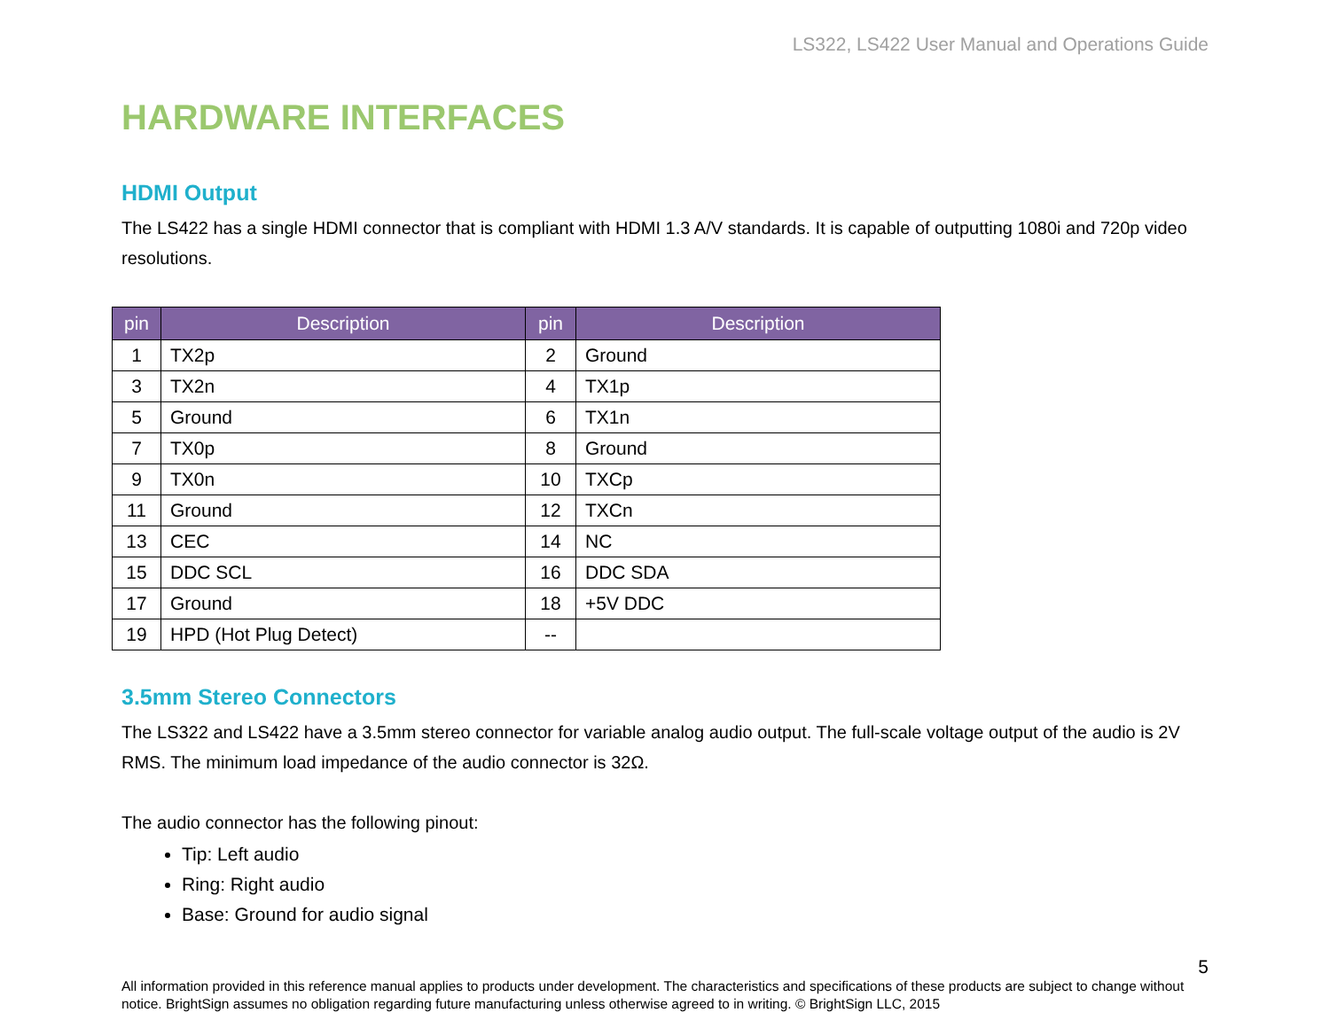LS322, LS422 User Manual and Operations Guide
HARDWARE INTERFACES
HDMI Output
The LS422 has a single HDMI connector that is compliant with HDMI 1.3 A/V standards. It is capable of outputting 1080i and 720p video resolutions.
| pin | Description | pin | Description |
| --- | --- | --- | --- |
| 1 | TX2p | 2 | Ground |
| 3 | TX2n | 4 | TX1p |
| 5 | Ground | 6 | TX1n |
| 7 | TX0p | 8 | Ground |
| 9 | TX0n | 10 | TXCp |
| 11 | Ground | 12 | TXCn |
| 13 | CEC | 14 | NC |
| 15 | DDC SCL | 16 | DDC SDA |
| 17 | Ground | 18 | +5V DDC |
| 19 | HPD (Hot Plug Detect) | -- | |
3.5mm Stereo Connectors
The LS322 and LS422 have a 3.5mm stereo connector for variable analog audio output. The full-scale voltage output of the audio is 2V RMS. The minimum load impedance of the audio connector is 32Ω.
The audio connector has the following pinout:
Tip: Left audio
Ring: Right audio
Base: Ground for audio signal
5
All information provided in this reference manual applies to products under development. The characteristics and specifications of these products are subject to change without notice. BrightSign assumes no obligation regarding future manufacturing unless otherwise agreed to in writing. © BrightSign LLC, 2015